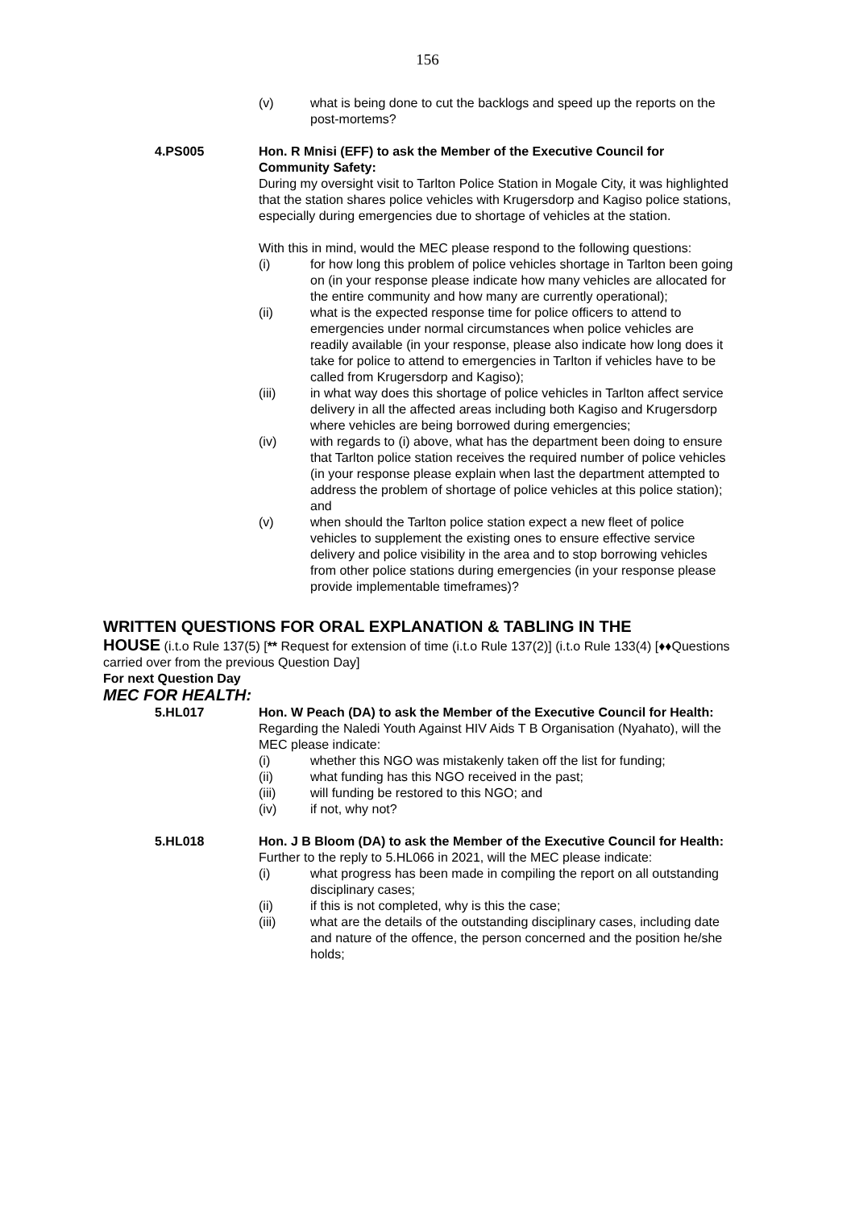156
(v) what is being done to cut the backlogs and speed up the reports on the post-mortems?
4.PS005 Hon. R Mnisi (EFF) to ask the Member of the Executive Council for Community Safety:
During my oversight visit to Tarlton Police Station in Mogale City, it was highlighted that the station shares police vehicles with Krugersdorp and Kagiso police stations, especially during emergencies due to shortage of vehicles at the station.
With this in mind, would the MEC please respond to the following questions:
(i) for how long this problem of police vehicles shortage in Tarlton been going on (in your response please indicate how many vehicles are allocated for the entire community and how many are currently operational);
(ii) what is the expected response time for police officers to attend to emergencies under normal circumstances when police vehicles are readily available (in your response, please also indicate how long does it take for police to attend to emergencies in Tarlton if vehicles have to be called from Krugersdorp and Kagiso);
(iii) in what way does this shortage of police vehicles in Tarlton affect service delivery in all the affected areas including both Kagiso and Krugersdorp where vehicles are being borrowed during emergencies;
(iv) with regards to (i) above, what has the department been doing to ensure that Tarlton police station receives the required number of police vehicles (in your response please explain when last the department attempted to address the problem of shortage of police vehicles at this police station); and
(v) when should the Tarlton police station expect a new fleet of police vehicles to supplement the existing ones to ensure effective service delivery and police visibility in the area and to stop borrowing vehicles from other police stations during emergencies (in your response please provide implementable timeframes)?
WRITTEN QUESTIONS FOR ORAL EXPLANATION & TABLING IN THE
HOUSE (i.t.o Rule 137(5) [** Request for extension of time (i.t.o Rule 137(2)] (i.t.o Rule 133(4) [♦♦Questions carried over from the previous Question Day]
For next Question Day
MEC FOR HEALTH:
5.HL017 Hon. W Peach (DA) to ask the Member of the Executive Council for Health:
Regarding the Naledi Youth Against HIV Aids T B Organisation (Nyahato), will the MEC please indicate:
(i) whether this NGO was mistakenly taken off the list for funding;
(ii) what funding has this NGO received in the past;
(iii) will funding be restored to this NGO; and
(iv) if not, why not?
5.HL018 Hon. J B Bloom (DA) to ask the Member of the Executive Council for Health:
Further to the reply to 5.HL066 in 2021, will the MEC please indicate:
(i) what progress has been made in compiling the report on all outstanding disciplinary cases;
(ii) if this is not completed, why is this the case;
(iii) what are the details of the outstanding disciplinary cases, including date and nature of the offence, the person concerned and the position he/she holds;